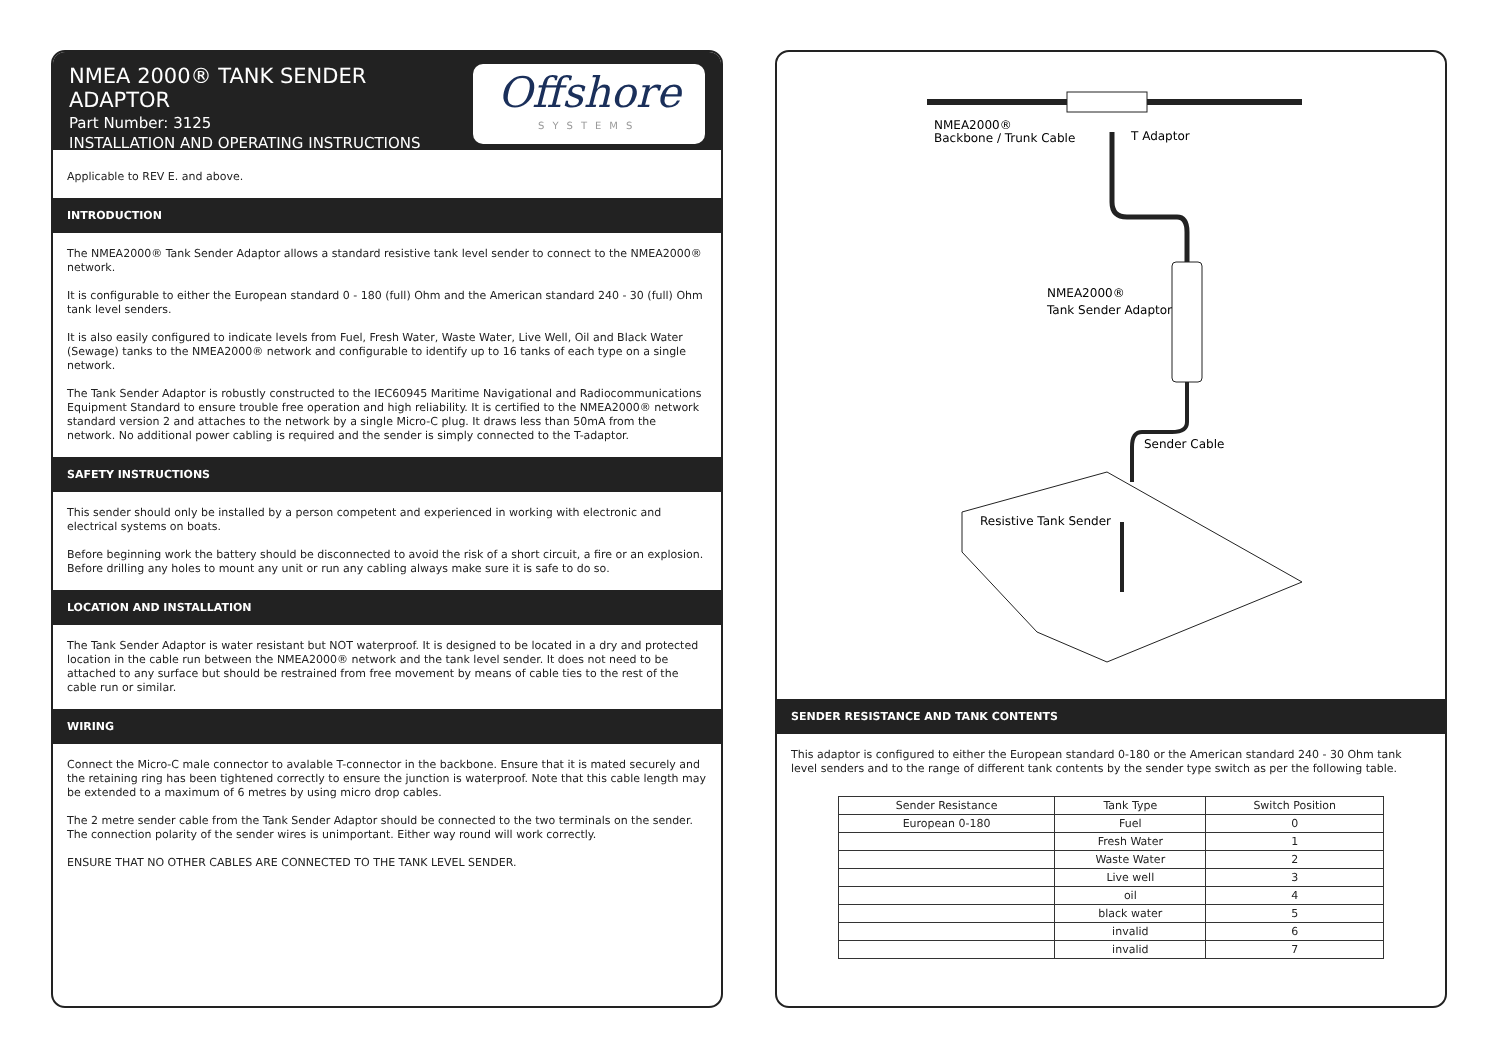NMEA 2000® TANK SENDER ADAPTOR
Part Number: 3125
INSTALLATION AND OPERATING INSTRUCTIONS
Offshore
SYSTEMS
Applicable to REV E. and above.
INTRODUCTION
The NMEA2000® Tank Sender Adaptor allows a standard resistive tank level sender to connect to the NMEA2000® network.
It is configurable to either the European standard 0 - 180 (full) Ohm and the American standard 240 - 30 (full) Ohm tank level senders.
It is also easily configured to indicate levels from Fuel, Fresh Water, Waste Water, Live Well, Oil and Black Water (Sewage) tanks to the NMEA2000® network and configurable to identify up to 16 tanks of each type on a single network.
The Tank Sender Adaptor is robustly constructed to the IEC60945 Maritime Navigational and Radiocommunications Equipment Standard to ensure trouble free operation and high reliability. It is certified to the NMEA2000® network standard version 2 and attaches to the network by a single Micro-C plug. It draws less than 50mA from the network. No additional power cabling is required and the sender is simply connected to the T-adaptor.
SAFETY INSTRUCTIONS
This sender should only be installed by a person competent and experienced in working with electronic and electrical systems on boats.
Before beginning work the battery should be disconnected to avoid the risk of a short circuit, a fire or an explosion. Before drilling any holes to mount any unit or run any cabling always make sure it is safe to do so.
LOCATION AND INSTALLATION
The Tank Sender Adaptor is water resistant but NOT waterproof. It is designed to be located in a dry and protected location in the cable run between the NMEA2000® network and the tank level sender. It does not need to be attached to any surface but should be restrained from free movement by means of cable ties to the rest of the cable run or similar.
WIRING
Connect the Micro-C male connector to avalable T-connector in the backbone. Ensure that it is mated securely and the retaining ring has been tightened correctly to ensure the junction is waterproof. Note that this cable length may be extended to a maximum of 6 metres by using micro drop cables.
The 2 metre sender cable from the Tank Sender Adaptor should be connected to the two terminals on the sender. The connection polarity of the sender wires is unimportant. Either way round will work correctly.
ENSURE THAT NO OTHER CABLES ARE CONNECTED TO THE TANK LEVEL SENDER.
NMEA2000®
Backbone / Trunk Cable
T Adaptor
NMEA2000®
Tank Sender Adaptor
Sender Cable
Resistive Tank Sender
SENDER RESISTANCE AND TANK CONTENTS
This adaptor is configured to either the European standard 0-180 or the American standard 240 - 30 Ohm tank level senders and to the range of different tank contents by the sender type switch as per the following table.
| Sender Resistance | Tank Type | Switch Position |
| --- | --- | --- |
| European 0-180 | Fuel | 0 |
| | Fresh Water | 1 |
| | Waste Water | 2 |
| | Live well | 3 |
| | oil | 4 |
| | black water | 5 |
| | invalid | 6 |
| | invalid | 7 |